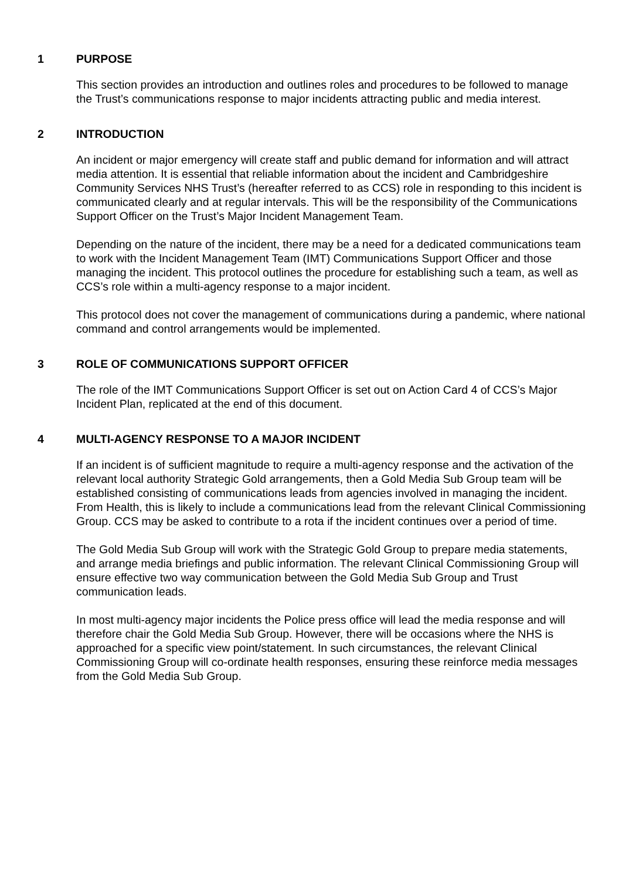1 PURPOSE
This section provides an introduction and outlines roles and procedures to be followed to manage the Trust’s communications response to major incidents attracting public and media interest.
2 INTRODUCTION
An incident or major emergency will create staff and public demand for information and will attract media attention. It is essential that reliable information about the incident and Cambridgeshire Community Services NHS Trust’s (hereafter referred to as CCS) role in responding to this incident is communicated clearly and at regular intervals. This will be the responsibility of the Communications Support Officer on the Trust’s Major Incident Management Team.
Depending on the nature of the incident, there may be a need for a dedicated communications team to work with the Incident Management Team (IMT) Communications Support Officer and those managing the incident. This protocol outlines the procedure for establishing such a team, as well as CCS’s role within a multi-agency response to a major incident.
This protocol does not cover the management of communications during a pandemic, where national command and control arrangements would be implemented.
3 ROLE OF COMMUNICATIONS SUPPORT OFFICER
The role of the IMT Communications Support Officer is set out on Action Card 4 of CCS’s Major Incident Plan, replicated at the end of this document.
4 MULTI-AGENCY RESPONSE TO A MAJOR INCIDENT
If an incident is of sufficient magnitude to require a multi-agency response and the activation of the relevant local authority Strategic Gold arrangements, then a Gold Media Sub Group team will be established consisting of communications leads from agencies involved in managing the incident. From Health, this is likely to include a communications lead from the relevant Clinical Commissioning Group. CCS may be asked to contribute to a rota if the incident continues over a period of time.
The Gold Media Sub Group will work with the Strategic Gold Group to prepare media statements, and arrange media briefings and public information. The relevant Clinical Commissioning Group will ensure effective two way communication between the Gold Media Sub Group and Trust communication leads.
In most multi-agency major incidents the Police press office will lead the media response and will therefore chair the Gold Media Sub Group. However, there will be occasions where the NHS is approached for a specific view point/statement. In such circumstances, the relevant Clinical Commissioning Group will co-ordinate health responses, ensuring these reinforce media messages from the Gold Media Sub Group.